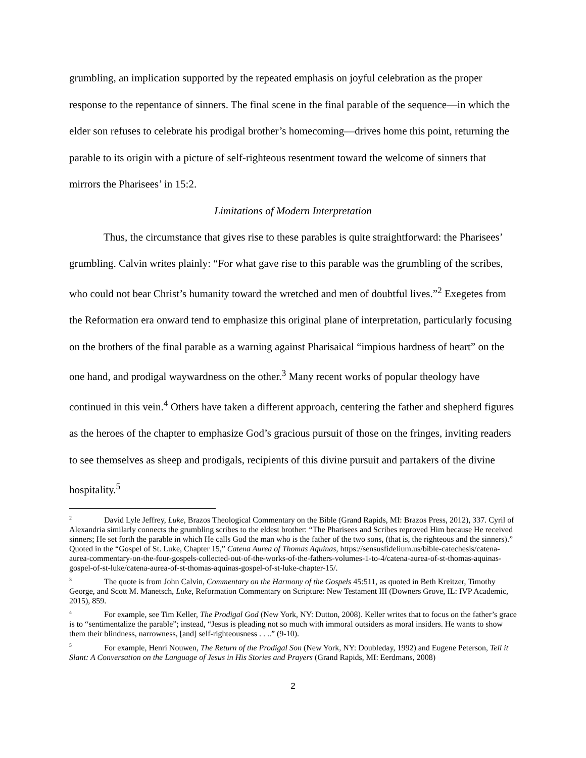grumbling, an implication supported by the repeated emphasis on joyful celebration as the proper response to the repentance of sinners. The final scene in the final parable of the sequence—in which the elder son refuses to celebrate his prodigal brother’s homecoming—drives home this point, returning the parable to its origin with a picture of self-righteous resentment toward the welcome of sinners that mirrors the Pharisees’ in 15:2.
Limitations of Modern Interpretation
Thus, the circumstance that gives rise to these parables is quite straightforward: the Pharisees’ grumbling. Calvin writes plainly: “For what gave rise to this parable was the grumbling of the scribes, who could not bear Christ’s humanity toward the wretched and men of doubtful lives.”<sup>2</sup> Exegetes from the Reformation era onward tend to emphasize this original plane of interpretation, particularly focusing on the brothers of the final parable as a warning against Pharisaical “impious hardness of heart” on the one hand, and prodigal waywardness on the other.<sup>3</sup> Many recent works of popular theology have continued in this vein.<sup>4</sup> Others have taken a different approach, centering the father and shepherd figures as the heroes of the chapter to emphasize God’s gracious pursuit of those on the fringes, inviting readers to see themselves as sheep and prodigals, recipients of this divine pursuit and partakers of the divine hospitality.<sup>5</sup>
<sup>2</sup> David Lyle Jeffrey, Luke, Brazos Theological Commentary on the Bible (Grand Rapids, MI: Brazos Press, 2012), 337. Cyril of Alexandria similarly connects the grumbling scribes to the eldest brother: “The Pharisees and Scribes reproved Him because He received sinners; He set forth the parable in which He calls God the man who is the father of the two sons, (that is, the righteous and the sinners).” Quoted in the “Gospel of St. Luke, Chapter 15,” Catena Aurea of Thomas Aquinas, https://sensusfidelium.us/bible-catechesis/catena-aurea-commentary-on-the-four-gospels-collected-out-of-the-works-of-the-fathers-volumes-1-to-4/catena-aurea-of-st-thomas-aquinas-gospel-of-st-luke/catena-aurea-of-st-thomas-aquinas-gospel-of-st-luke-chapter-15/.
<sup>3</sup> The quote is from John Calvin, Commentary on the Harmony of the Gospels 45:511, as quoted in Beth Kreitzer, Timothy George, and Scott M. Manetsch, Luke, Reformation Commentary on Scripture: New Testament III (Downers Grove, IL: IVP Academic, 2015), 859.
<sup>4</sup> For example, see Tim Keller, The Prodigal God (New York, NY: Dutton, 2008). Keller writes that to focus on the father’s grace is to “sentimentalize the parable”; instead, “Jesus is pleading not so much with immoral outsiders as moral insiders. He wants to show them their blindness, narrowness, [and] self-righteousness . . ..” (9-10).
<sup>5</sup> For example, Henri Nouwen, The Return of the Prodigal Son (New York, NY: Doubleday, 1992) and Eugene Peterson, Tell it Slant: A Conversation on the Language of Jesus in His Stories and Prayers (Grand Rapids, MI: Eerdmans, 2008)
2